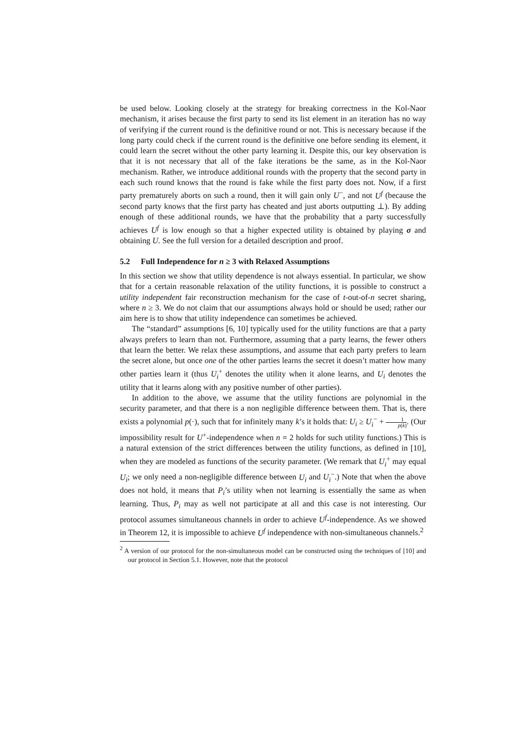be used below. Looking closely at the strategy for breaking correctness in the Kol-Naor mechanism, it arises because the first party to send its list element in an iteration has no way of verifying if the current round is the definitive round or not. This is necessary because if the long party could check if the current round is the definitive one before sending its element, it could learn the secret without the other party learning it. Despite this, our key observation is that it is not necessary that all of the fake iterations be the same, as in the Kol-Naor mechanism. Rather, we introduce additional rounds with the property that the second party in each such round knows that the round is fake while the first party does not. Now, if a first party prematurely aborts on such a round, then it will gain only U<sup>−</sup>, and not U<sup>f</sup> (because the second party knows that the first party has cheated and just aborts outputting ⊥). By adding enough of these additional rounds, we have that the probability that a party successfully achieves U<sup>f</sup> is low enough so that a higher expected utility is obtained by playing σ and obtaining U. See the full version for a detailed description and proof.
5.2 Full Independence for n ≥ 3 with Relaxed Assumptions
In this section we show that utility dependence is not always essential. In particular, we show that for a certain reasonable relaxation of the utility functions, it is possible to construct a utility independent fair reconstruction mechanism for the case of t-out-of-n secret sharing, where n ≥ 3. We do not claim that our assumptions always hold or should be used; rather our aim here is to show that utility independence can sometimes be achieved.
The “standard” assumptions [6, 10] typically used for the utility functions are that a party always prefers to learn than not. Furthermore, assuming that a party learns, the fewer others that learn the better. We relax these assumptions, and assume that each party prefers to learn the secret alone, but once one of the other parties learns the secret it doesn’t matter how many other parties learn it (thus U<sub>i</sub><sup>+</sup> denotes the utility when it alone learns, and U<sub>i</sub> denotes the utility that it learns along with any positive number of other parties).
In addition to the above, we assume that the utility functions are polynomial in the security parameter, and that there is a non negligible difference between them. That is, there exists a polynomial p(·), such that for infinitely many k’s it holds that: U<sub>i</sub> ≥ U<sub>i</sub><sup>−</sup> + 1 p(k). (Our impossibility result for U<sup>+</sup>-independence when n = 2 holds for such utility functions.) This is a natural extension of the strict differences between the utility functions, as defined in [10], when they are modeled as functions of the security parameter. (We remark that U<sub>i</sub><sup>+</sup> may equal U<sub>i</sub>; we only need a non-negligible difference between U<sub>i</sub> and U<sub>i</sub><sup>−</sup>.) Note that when the above does not hold, it means that P<sub>i</sub>’s utility when not learning is essentially the same as when learning. Thus, P<sub>i</sub> may as well not participate at all and this case is not interesting. Our protocol assumes simultaneous channels in order to achieve U<sup>f</sup>-independence. As we showed in Theorem 12, it is impossible to achieve U<sup>f</sup> independence with non-simultaneous channels.<sup>2</sup>
<sup>2</sup> A version of our protocol for the non-simultaneous model can be constructed using the techniques of [10] and our protocol in Section 5.1. However, note that the protocol